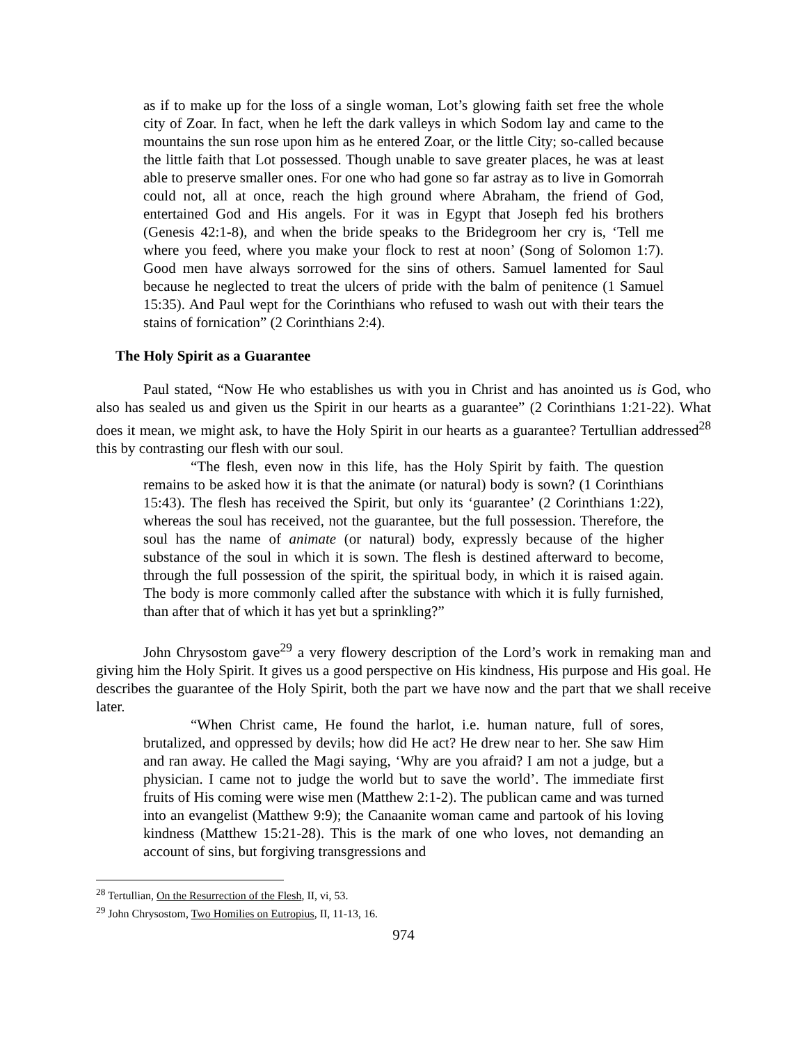as if to make up for the loss of a single woman, Lot’s glowing faith set free the whole city of Zoar. In fact, when he left the dark valleys in which Sodom lay and came to the mountains the sun rose upon him as he entered Zoar, or the little City; so-called because the little faith that Lot possessed. Though unable to save greater places, he was at least able to preserve smaller ones. For one who had gone so far astray as to live in Gomorrah could not, all at once, reach the high ground where Abraham, the friend of God, entertained God and His angels. For it was in Egypt that Joseph fed his brothers (Genesis 42:1-8), and when the bride speaks to the Bridegroom her cry is, ‘Tell me where you feed, where you make your flock to rest at noon’ (Song of Solomon 1:7). Good men have always sorrowed for the sins of others. Samuel lamented for Saul because he neglected to treat the ulcers of pride with the balm of penitence (1 Samuel 15:35). And Paul wept for the Corinthians who refused to wash out with their tears the stains of fornication” (2 Corinthians 2:4).
The Holy Spirit as a Guarantee
Paul stated, “Now He who establishes us with you in Christ and has anointed us is God, who also has sealed us and given us the Spirit in our hearts as a guarantee” (2 Corinthians 1:21-22). What does it mean, we might ask, to have the Holy Spirit in our hearts as a guarantee? Tertullian addressed<sup>28</sup> this by contrasting our flesh with our soul.
“The flesh, even now in this life, has the Holy Spirit by faith. The question remains to be asked how it is that the animate (or natural) body is sown? (1 Corinthians 15:43). The flesh has received the Spirit, but only its ‘guarantee’ (2 Corinthians 1:22), whereas the soul has received, not the guarantee, but the full possession. Therefore, the soul has the name of animate (or natural) body, expressly because of the higher substance of the soul in which it is sown. The flesh is destined afterward to become, through the full possession of the spirit, the spiritual body, in which it is raised again. The body is more commonly called after the substance with which it is fully furnished, than after that of which it has yet but a sprinkling?”
John Chrysostom gave<sup>29</sup> a very flowery description of the Lord’s work in remaking man and giving him the Holy Spirit. It gives us a good perspective on His kindness, His purpose and His goal. He describes the guarantee of the Holy Spirit, both the part we have now and the part that we shall receive later.
“When Christ came, He found the harlot, i.e. human nature, full of sores, brutalized, and oppressed by devils; how did He act? He drew near to her. She saw Him and ran away. He called the Magi saying, ‘Why are you afraid? I am not a judge, but a physician. I came not to judge the world but to save the world’. The immediate first fruits of His coming were wise men (Matthew 2:1-2). The publican came and was turned into an evangelist (Matthew 9:9); the Canaanite woman came and partook of his loving kindness (Matthew 15:21-28). This is the mark of one who loves, not demanding an account of sins, but forgiving transgressions and
<sup>28</sup> Tertullian, On the Resurrection of the Flesh, II, vi, 53.
<sup>29</sup> John Chrysostom, Two Homilies on Eutropius, II, 11-13, 16.
974